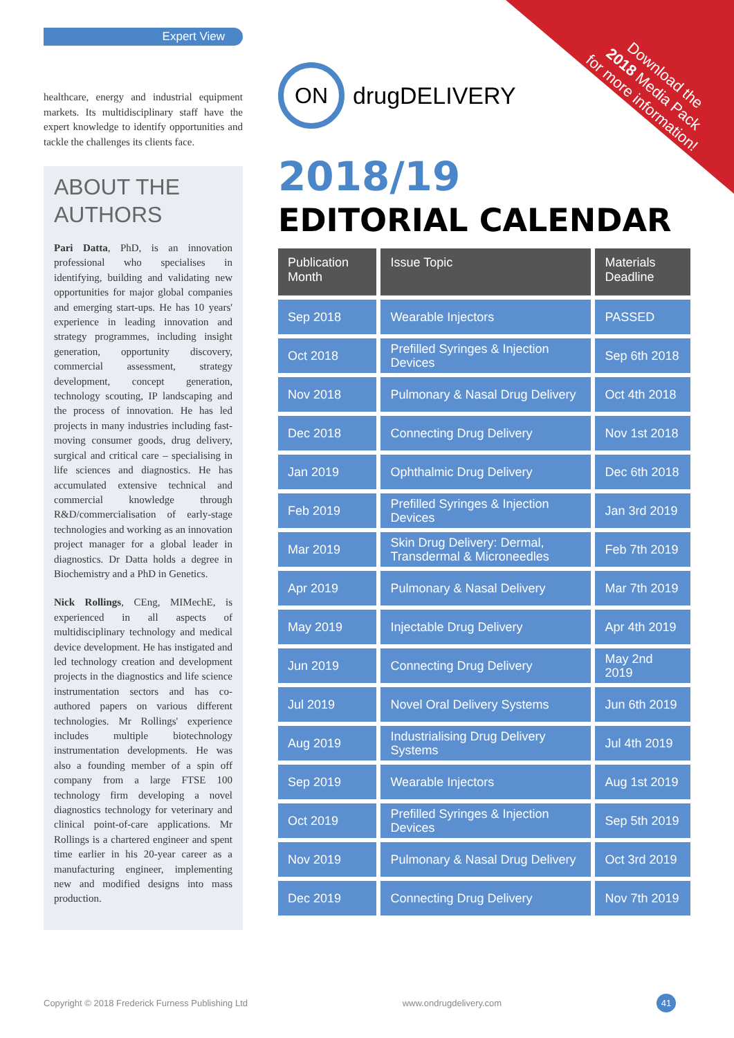Download the
2018 Media Pack
for more information!
Expert View
healthcare, energy and industrial equipment markets. Its multidisciplinary staff have the expert knowledge to identify opportunities and tackle the challenges its clients face.
ABOUT THE AUTHORS
Pari Datta, PhD, is an innovation professional who specialises in identifying, building and validating new opportunities for major global companies and emerging start-ups. He has 10 years' experience in leading innovation and strategy programmes, including insight generation, opportunity discovery, commercial assessment, strategy development, concept generation, technology scouting, IP landscaping and the process of innovation. He has led projects in many industries including fast-moving consumer goods, drug delivery, surgical and critical care – specialising in life sciences and diagnostics. He has accumulated extensive technical and commercial knowledge through R&D/commercialisation of early-stage technologies and working as an innovation project manager for a global leader in diagnostics. Dr Datta holds a degree in Biochemistry and a PhD in Genetics.
Nick Rollings, CEng, MIMechE, is experienced in all aspects of multidisciplinary technology and medical device development. He has instigated and led technology creation and development projects in the diagnostics and life science instrumentation sectors and has co-authored papers on various different technologies. Mr Rollings' experience includes multiple biotechnology instrumentation developments. He was also a founding member of a spin off company from a large FTSE 100 technology firm developing a novel diagnostics technology for veterinary and clinical point-of-care applications. Mr Rollings is a chartered engineer and spent time earlier in his 20-year career as a manufacturing engineer, implementing new and modified designs into mass production.
ON
drugDELIVERY
2018/19
EDITORIAL CALENDAR
| Publication Month | Issue Topic | Materials Deadline |
| --- | --- | --- |
| Sep 2018 | Wearable Injectors | PASSED |
| Oct 2018 | Prefilled Syringes & Injection Devices | Sep 6th 2018 |
| Nov 2018 | Pulmonary & Nasal Drug Delivery | Oct 4th 2018 |
| Dec 2018 | Connecting Drug Delivery | Nov 1st 2018 |
| Jan 2019 | Ophthalmic Drug Delivery | Dec 6th 2018 |
| Feb 2019 | Prefilled Syringes & Injection Devices | Jan 3rd 2019 |
| Mar 2019 | Skin Drug Delivery: Dermal, Transdermal & Microneedles | Feb 7th 2019 |
| Apr 2019 | Pulmonary & Nasal Delivery | Mar 7th 2019 |
| May 2019 | Injectable Drug Delivery | Apr 4th 2019 |
| Jun 2019 | Connecting Drug Delivery | May 2nd 2019 |
| Jul 2019 | Novel Oral Delivery Systems | Jun 6th 2019 |
| Aug 2019 | Industrialising Drug Delivery Systems | Jul 4th 2019 |
| Sep 2019 | Wearable Injectors | Aug 1st 2019 |
| Oct 2019 | Prefilled Syringes & Injection Devices | Sep 5th 2019 |
| Nov 2019 | Pulmonary & Nasal Drug Delivery | Oct 3rd 2019 |
| Dec 2019 | Connecting Drug Delivery | Nov 7th 2019 |
Copyright © 2018 Frederick Furness Publishing Ltd www.ondrugdelivery.com 41